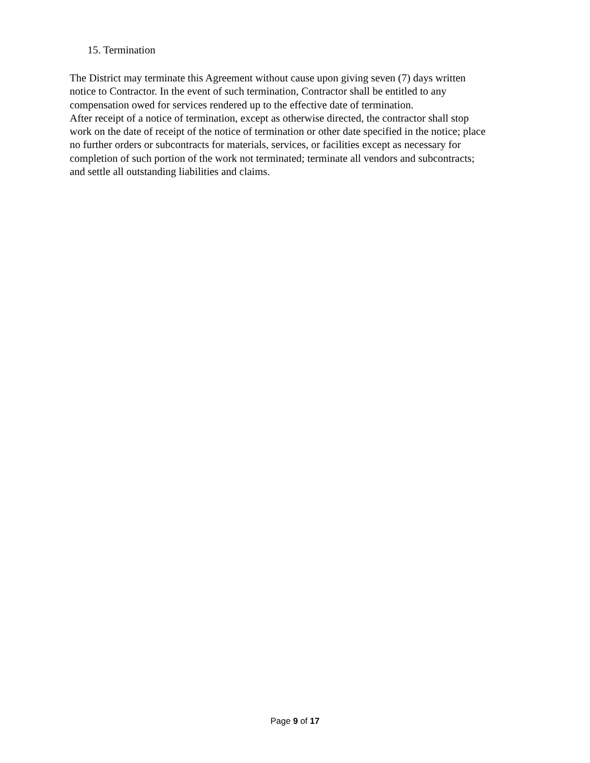15. Termination
The District may terminate this Agreement without cause upon giving seven (7) days written
notice to Contractor. In the event of such termination, Contractor shall be entitled to any
compensation owed for services rendered up to the effective date of termination.
After receipt of a notice of termination, except as otherwise directed, the contractor shall stop
work on the date of receipt of the notice of termination or other date specified in the notice; place
no further orders or subcontracts for materials, services, or facilities except as necessary for
completion of such portion of the work not terminated; terminate all vendors and subcontracts;
and settle all outstanding liabilities and claims.
Page 9 of 17